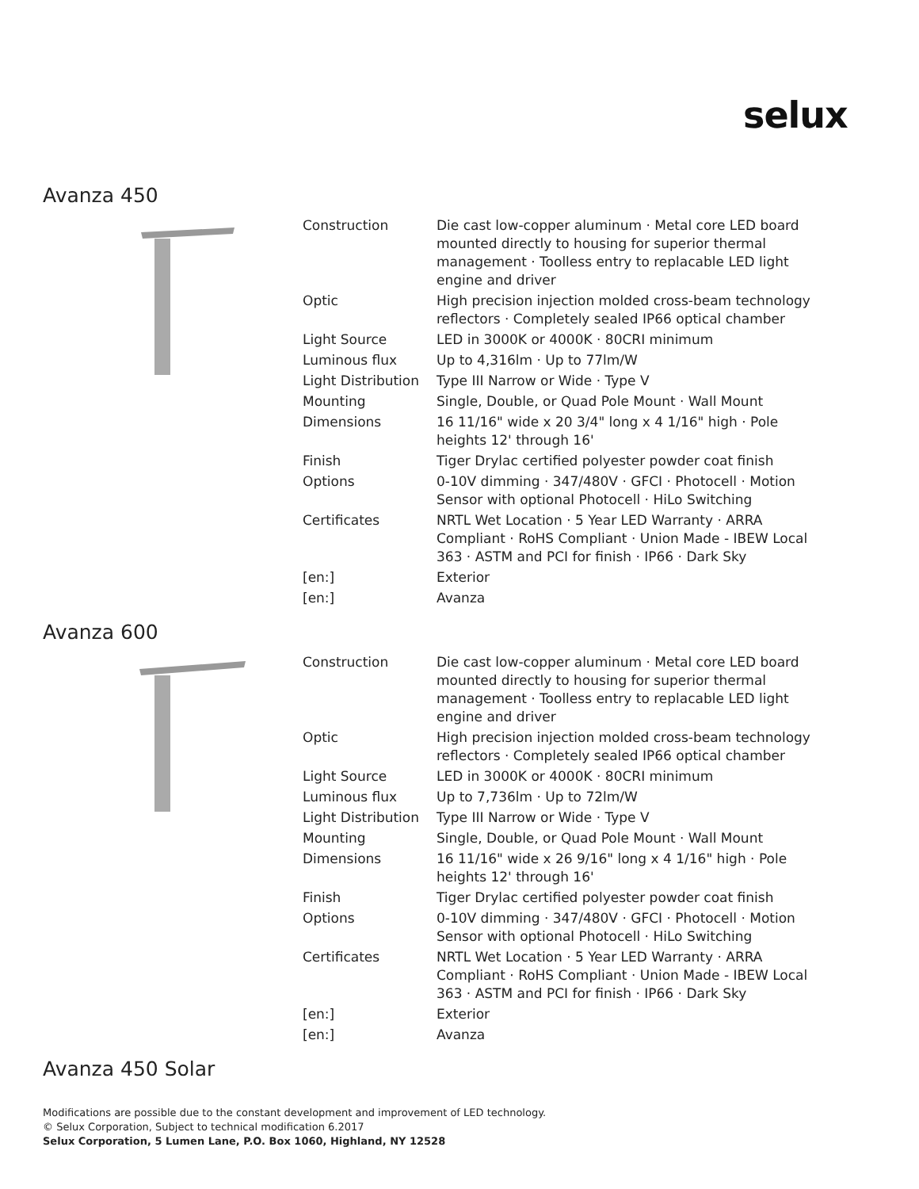selux
Avanza 450
| Construction | Die cast low-copper aluminum · Metal core LED board mounted directly to housing for superior thermal management · Toolless entry to replacable LED light engine and driver |
| Optic | High precision injection molded cross-beam technology reflectors · Completely sealed IP66 optical chamber |
| Light Source | LED in 3000K or 4000K · 80CRI minimum |
| Luminous flux | Up to 4,316lm · Up to 77lm/W |
| Light Distribution | Type III Narrow or Wide · Type V |
| Mounting | Single, Double, or Quad Pole Mount · Wall Mount |
| Dimensions | 16 11/16" wide x 20 3/4" long x 4 1/16" high · Pole heights 12' through 16' |
| Finish | Tiger Drylac certified polyester powder coat finish |
| Options | 0-10V dimming · 347/480V · GFCI · Photocell · Motion Sensor with optional Photocell · HiLo Switching |
| Certificates | NRTL Wet Location · 5 Year LED Warranty · ARRA Compliant · RoHS Compliant · Union Made - IBEW Local 363 · ASTM and PCI for finish · IP66 · Dark Sky |
| [en:] | Exterior |
| [en:] | Avanza |
Avanza 600
| Construction | Die cast low-copper aluminum · Metal core LED board mounted directly to housing for superior thermal management · Toolless entry to replacable LED light engine and driver |
| Optic | High precision injection molded cross-beam technology reflectors · Completely sealed IP66 optical chamber |
| Light Source | LED in 3000K or 4000K · 80CRI minimum |
| Luminous flux | Up to 7,736lm · Up to 72lm/W |
| Light Distribution | Type III Narrow or Wide · Type V |
| Mounting | Single, Double, or Quad Pole Mount · Wall Mount |
| Dimensions | 16 11/16" wide x 26 9/16" long x 4 1/16" high · Pole heights 12' through 16' |
| Finish | Tiger Drylac certified polyester powder coat finish |
| Options | 0-10V dimming · 347/480V · GFCI · Photocell · Motion Sensor with optional Photocell · HiLo Switching |
| Certificates | NRTL Wet Location · 5 Year LED Warranty · ARRA Compliant · RoHS Compliant · Union Made - IBEW Local 363 · ASTM and PCI for finish · IP66 · Dark Sky |
| [en:] | Exterior |
| [en:] | Avanza |
Avanza 450 Solar
Modifications are possible due to the constant development and improvement of LED technology.
© Selux Corporation, Subject to technical modification 6.2017
Selux Corporation, 5 Lumen Lane, P.O. Box 1060, Highland, NY 12528